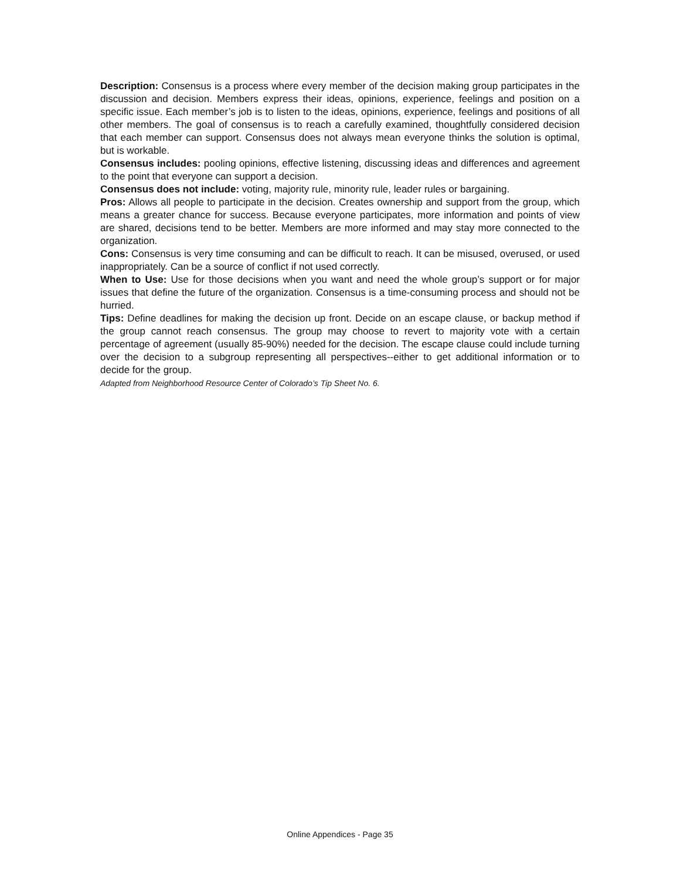Description: Consensus is a process where every member of the decision making group participates in the discussion and decision. Members express their ideas, opinions, experience, feelings and position on a specific issue. Each member’s job is to listen to the ideas, opinions, experience, feelings and positions of all other members. The goal of consensus is to reach a carefully examined, thoughtfully considered decision that each member can support. Consensus does not always mean everyone thinks the solution is optimal, but is workable.
Consensus includes: pooling opinions, effective listening, discussing ideas and differences and agreement to the point that everyone can support a decision.
Consensus does not include: voting, majority rule, minority rule, leader rules or bargaining.
Pros: Allows all people to participate in the decision. Creates ownership and support from the group, which means a greater chance for success. Because everyone participates, more information and points of view are shared, decisions tend to be better. Members are more informed and may stay more connected to the organization.
Cons: Consensus is very time consuming and can be difficult to reach. It can be misused, overused, or used inappropriately. Can be a source of conflict if not used correctly.
When to Use: Use for those decisions when you want and need the whole group’s support or for major issues that define the future of the organization. Consensus is a time-consuming process and should not be hurried.
Tips: Define deadlines for making the decision up front. Decide on an escape clause, or backup method if the group cannot reach consensus. The group may choose to revert to majority vote with a certain percentage of agreement (usually 85-90%) needed for the decision. The escape clause could include turning over the decision to a subgroup representing all perspectives--either to get additional information or to decide for the group.
Adapted from Neighborhood Resource Center of Colorado’s Tip Sheet No. 6.
Online Appendices - Page 35